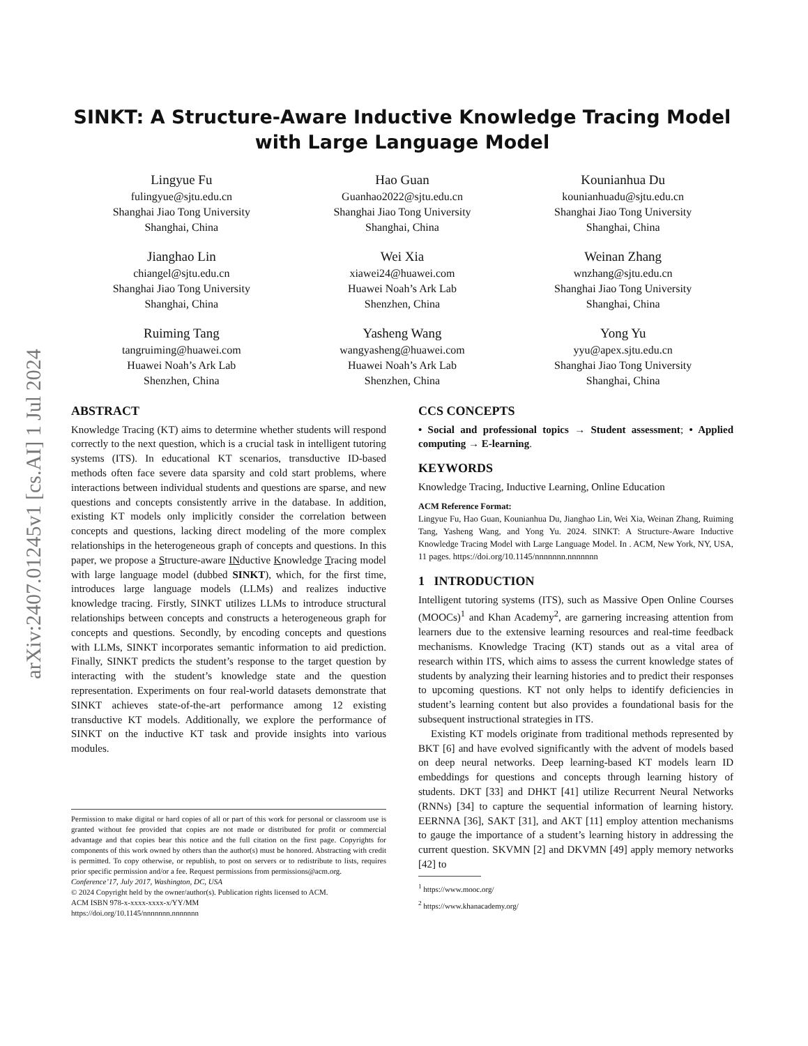arXiv:2407.01245v1 [cs.AI] 1 Jul 2024
SINKT: A Structure-Aware Inductive Knowledge Tracing Model
with Large Language Model
Lingyue Fu
fulingyue@sjtu.edu.cn
Shanghai Jiao Tong University
Shanghai, China
Hao Guan
Guanhao2022@sjtu.edu.cn
Shanghai Jiao Tong University
Shanghai, China
Kounianhua Du
kounianhuadu@sjtu.edu.cn
Shanghai Jiao Tong University
Shanghai, China
Jianghao Lin
chiangel@sjtu.edu.cn
Shanghai Jiao Tong University
Shanghai, China
Wei Xia
xiawei24@huawei.com
Huawei Noah’s Ark Lab
Shenzhen, China
Weinan Zhang
wnzhang@sjtu.edu.cn
Shanghai Jiao Tong University
Shanghai, China
Ruiming Tang
tangruiming@huawei.com
Huawei Noah’s Ark Lab
Shenzhen, China
Yasheng Wang
wangyasheng@huawei.com
Huawei Noah’s Ark Lab
Shenzhen, China
Yong Yu
yyu@apex.sjtu.edu.cn
Shanghai Jiao Tong University
Shanghai, China
ABSTRACT
Knowledge Tracing (KT) aims to determine whether students will respond correctly to the next question, which is a crucial task in intelligent tutoring systems (ITS). In educational KT scenarios, transductive ID-based methods often face severe data sparsity and cold start problems, where interactions between individual students and questions are sparse, and new questions and concepts consistently arrive in the database. In addition, existing KT models only implicitly consider the correlation between concepts and questions, lacking direct modeling of the more complex relationships in the heterogeneous graph of concepts and questions. In this paper, we propose a Structure-aware INductive Knowledge Tracing model with large language model (dubbed SINKT), which, for the first time, introduces large language models (LLMs) and realizes inductive knowledge tracing. Firstly, SINKT utilizes LLMs to introduce structural relationships between concepts and constructs a heterogeneous graph for concepts and questions. Secondly, by encoding concepts and questions with LLMs, SINKT incorporates semantic information to aid prediction. Finally, SINKT predicts the student’s response to the target question by interacting with the student’s knowledge state and the question representation. Experiments on four real-world datasets demonstrate that SINKT achieves state-of-the-art performance among 12 existing transductive KT models. Additionally, we explore the performance of SINKT on the inductive KT task and provide insights into various modules.
Permission to make digital or hard copies of all or part of this work for personal or classroom use is granted without fee provided that copies are not made or distributed for profit or commercial advantage and that copies bear this notice and the full citation on the first page. Copyrights for components of this work owned by others than the author(s) must be honored. Abstracting with credit is permitted. To copy otherwise, or republish, to post on servers or to redistribute to lists, requires prior specific permission and/or a fee. Request permissions from permissions@acm.org.
Conference’17, July 2017, Washington, DC, USA
© 2024 Copyright held by the owner/author(s). Publication rights licensed to ACM.
ACM ISBN 978-x-xxxx-xxxx-x/YY/MM
https://doi.org/10.1145/nnnnnnn.nnnnnnn
CCS CONCEPTS
• Social and professional topics → Student assessment; • Applied computing → E-learning.
KEYWORDS
Knowledge Tracing, Inductive Learning, Online Education
ACM Reference Format:
Lingyue Fu, Hao Guan, Kounianhua Du, Jianghao Lin, Wei Xia, Weinan Zhang, Ruiming Tang, Yasheng Wang, and Yong Yu. 2024. SINKT: A Structure-Aware Inductive Knowledge Tracing Model with Large Language Model. In . ACM, New York, NY, USA, 11 pages. https://doi.org/10.1145/nnnnnnn.nnnnnnn
1 INTRODUCTION
Intelligent tutoring systems (ITS), such as Massive Open Online Courses (MOOCs)<sup>1</sup> and Khan Academy<sup>2</sup>, are garnering increasing attention from learners due to the extensive learning resources and real-time feedback mechanisms. Knowledge Tracing (KT) stands out as a vital area of research within ITS, which aims to assess the current knowledge states of students by analyzing their learning histories and to predict their responses to upcoming questions. KT not only helps to identify deficiencies in student’s learning content but also provides a foundational basis for the subsequent instructional strategies in ITS.
Existing KT models originate from traditional methods represented by BKT [6] and have evolved significantly with the advent of models based on deep neural networks. Deep learning-based KT models learn ID embeddings for questions and concepts through learning history of students. DKT [33] and DHKT [41] utilize Recurrent Neural Networks (RNNs) [34] to capture the sequential information of learning history. EERNNA [36], SAKT [31], and AKT [11] employ attention mechanisms to gauge the importance of a student’s learning history in addressing the current question. SKVMN [2] and DKVMN [49] apply memory networks [42] to
<sup>1</sup> https://www.mooc.org/
<sup>2</sup> https://www.khanacademy.org/